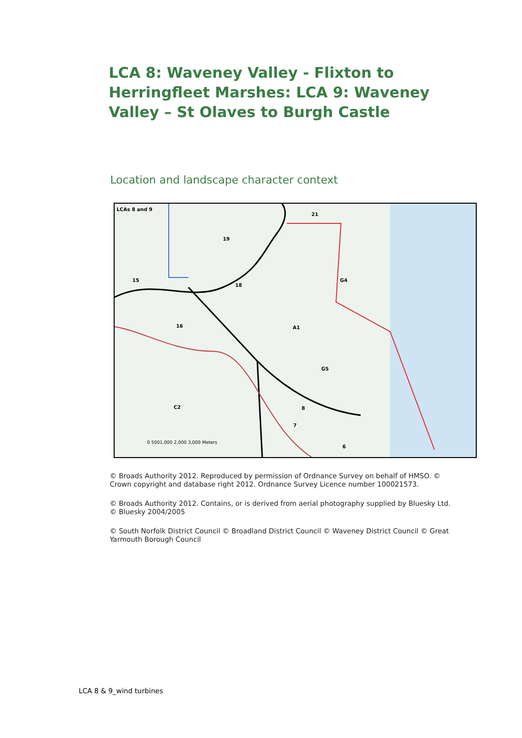LCA 8: Waveney Valley - Flixton to Herringfleet Marshes: LCA 9: Waveney Valley – St Olaves to Burgh Castle
Location and landscape character context
LCAs 8 and 9
21
19
15
18
16 A1
G4
G5
C2 8
7
6
0 5001,000 2,000 3,000 Meters
© Broads Authority 2012. Reproduced by permission of Ordnance Survey on behalf of HMSO. © Crown copyright and database right 2012. Ordnance Survey Licence number 100021573.
© Broads Authority 2012. Contains, or is derived from aerial photography supplied by Bluesky Ltd. © Bluesky 2004/2005
© South Norfolk District Council © Broadland District Council © Waveney District Council © Great Yarmouth Borough Council
LCA 8 & 9_wind turbines